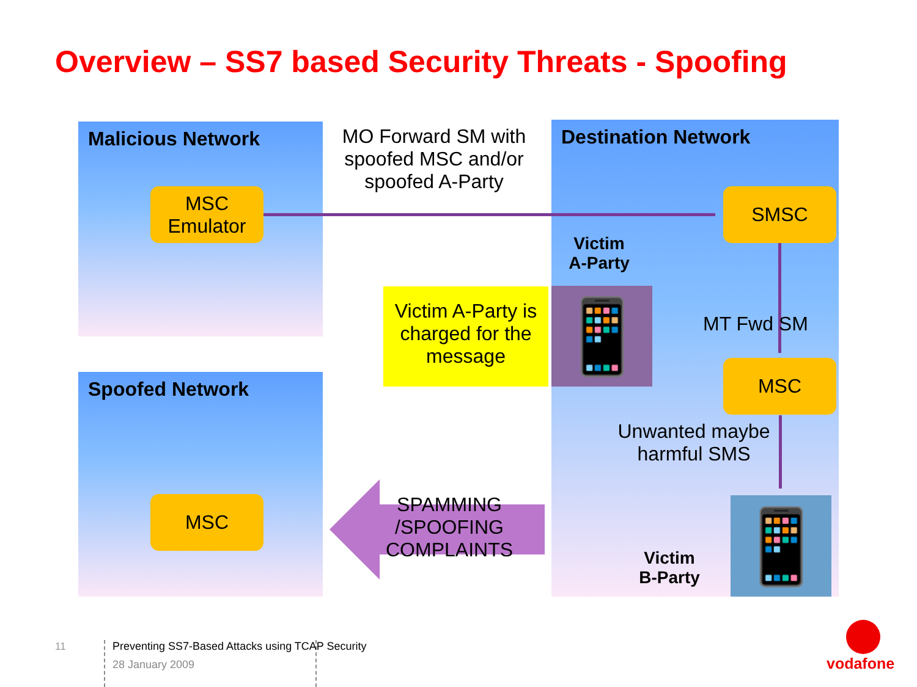Overview – SS7 based Security Threats - Spoofing
Malicious Network
Spoofed Network
Destination Network
MSC
Emulator
SMSC
MSC
MSC
MO Forward SM with spoofed MSC and/or spoofed A-Party
Victim
A-Party
Victim A-Party is charged for the message
📱 MT Fwd SM
Unwanted maybe harmful SMS
SPAMMING /SPOOFING COMPLAINTS
Victim
B-Party
📱
11
Preventing SS7-Based Attacks using TCAP Security
28 January 2009
vodafone